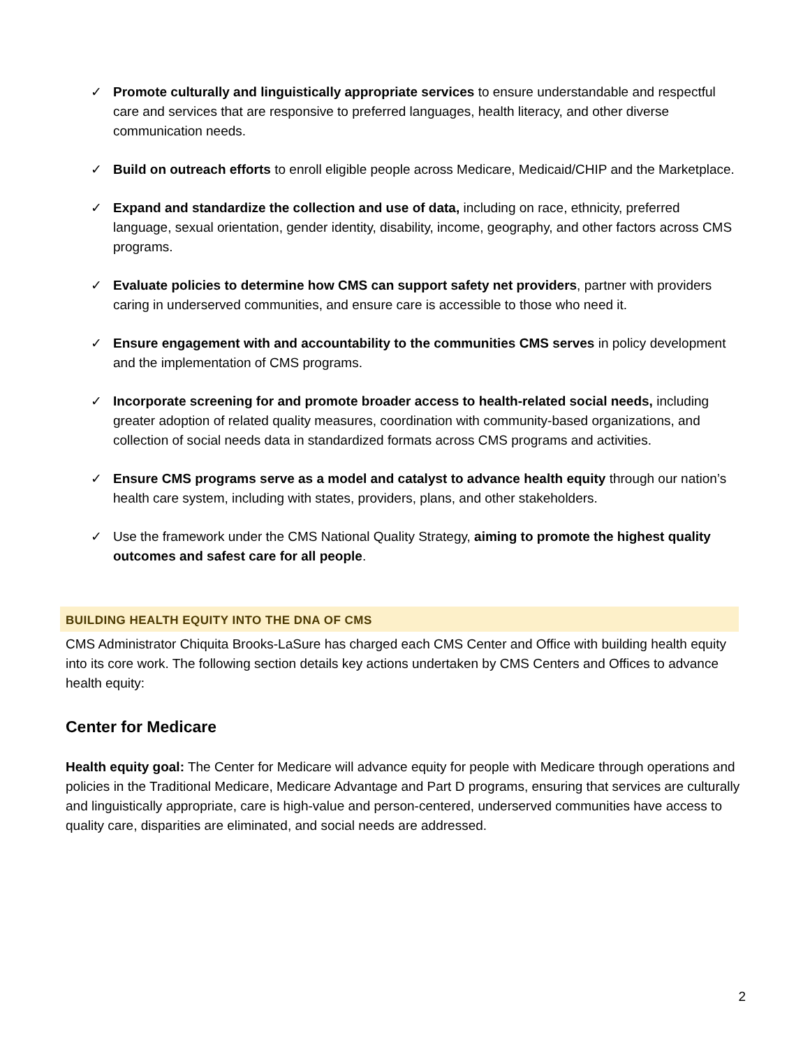✓ Promote culturally and linguistically appropriate services to ensure understandable and respectful care and services that are responsive to preferred languages, health literacy, and other diverse communication needs.
✓ Build on outreach efforts to enroll eligible people across Medicare, Medicaid/CHIP and the Marketplace.
✓ Expand and standardize the collection and use of data, including on race, ethnicity, preferred language, sexual orientation, gender identity, disability, income, geography, and other factors across CMS programs.
✓ Evaluate policies to determine how CMS can support safety net providers, partner with providers caring in underserved communities, and ensure care is accessible to those who need it.
✓ Ensure engagement with and accountability to the communities CMS serves in policy development and the implementation of CMS programs.
✓ Incorporate screening for and promote broader access to health-related social needs, including greater adoption of related quality measures, coordination with community-based organizations, and collection of social needs data in standardized formats across CMS programs and activities.
✓ Ensure CMS programs serve as a model and catalyst to advance health equity through our nation’s health care system, including with states, providers, plans, and other stakeholders.
✓ Use the framework under the CMS National Quality Strategy, aiming to promote the highest quality outcomes and safest care for all people.
BUILDING HEALTH EQUITY INTO THE DNA OF CMS
CMS Administrator Chiquita Brooks-LaSure has charged each CMS Center and Office with building health equity into its core work. The following section details key actions undertaken by CMS Centers and Offices to advance health equity:
Center for Medicare
Health equity goal: The Center for Medicare will advance equity for people with Medicare through operations and policies in the Traditional Medicare, Medicare Advantage and Part D programs, ensuring that services are culturally and linguistically appropriate, care is high-value and person-centered, underserved communities have access to quality care, disparities are eliminated, and social needs are addressed.
2